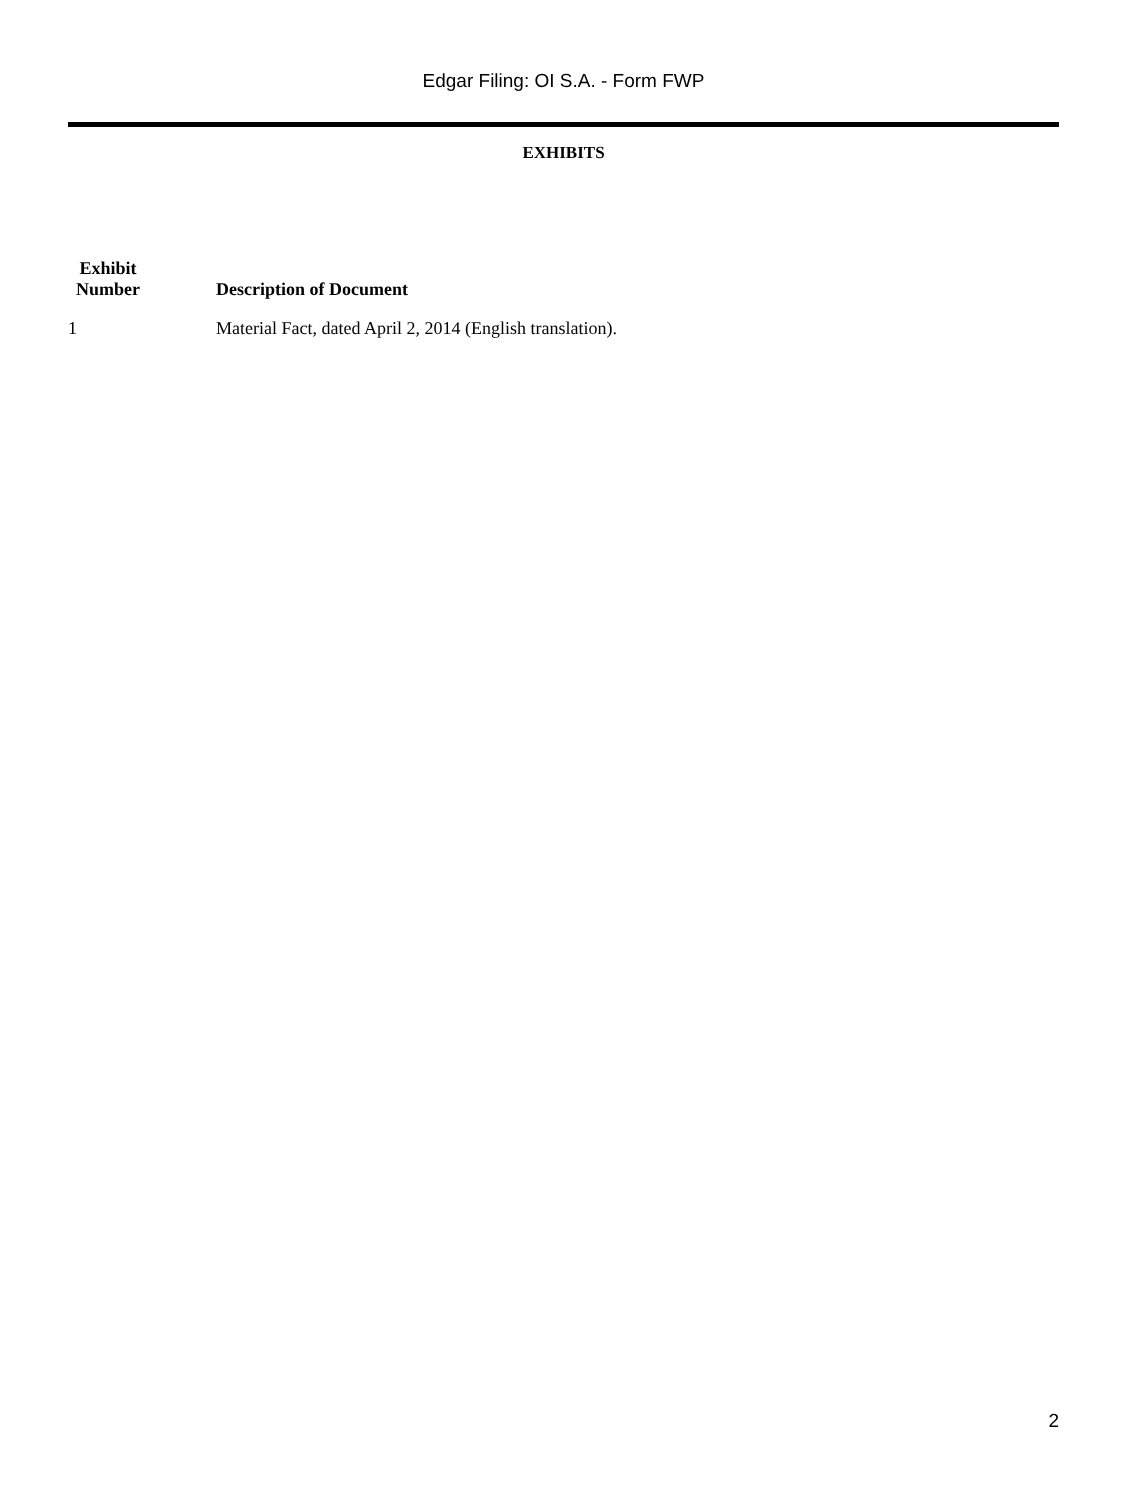Edgar Filing: OI S.A. - Form FWP
EXHIBITS
| Exhibit Number | Description of Document |
| --- | --- |
| 1 | Material Fact, dated April 2, 2014 (English translation). |
2